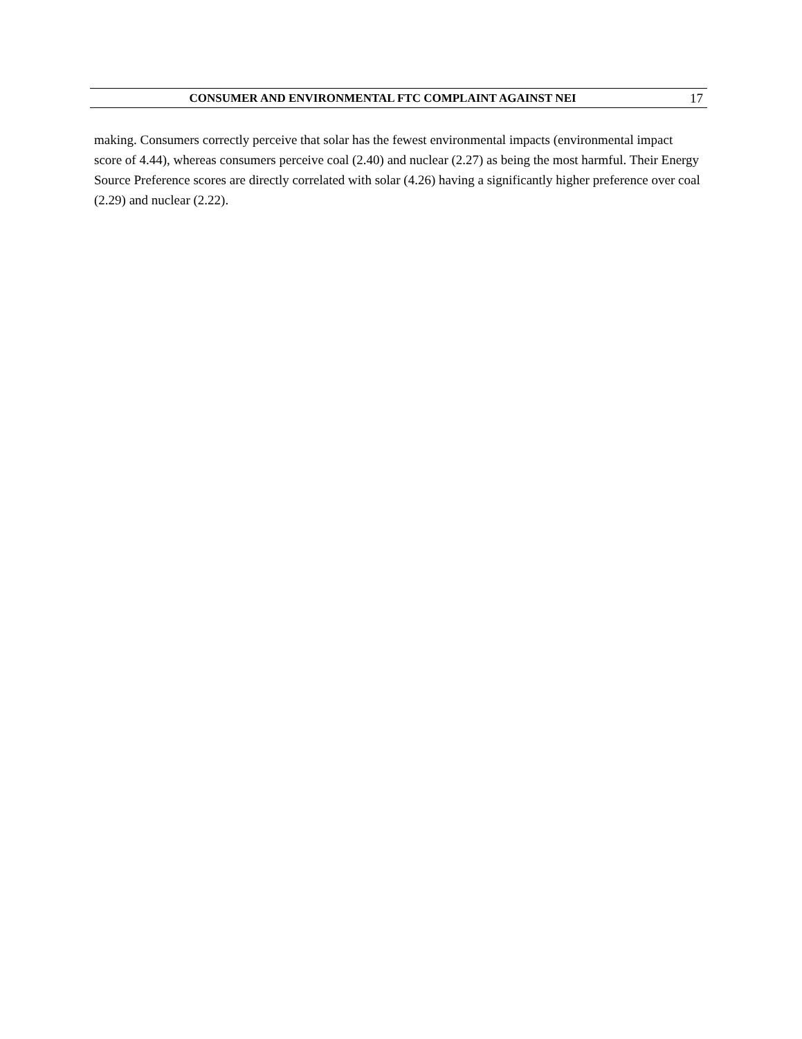CONSUMER AND ENVIRONMENTAL FTC COMPLAINT AGAINST NEI 17
making. Consumers correctly perceive that solar has the fewest environmental impacts (environmental impact score of 4.44), whereas consumers perceive coal (2.40) and nuclear (2.27) as being the most harmful. Their Energy Source Preference scores are directly correlated with solar (4.26) having a significantly higher preference over coal (2.29) and nuclear (2.22).